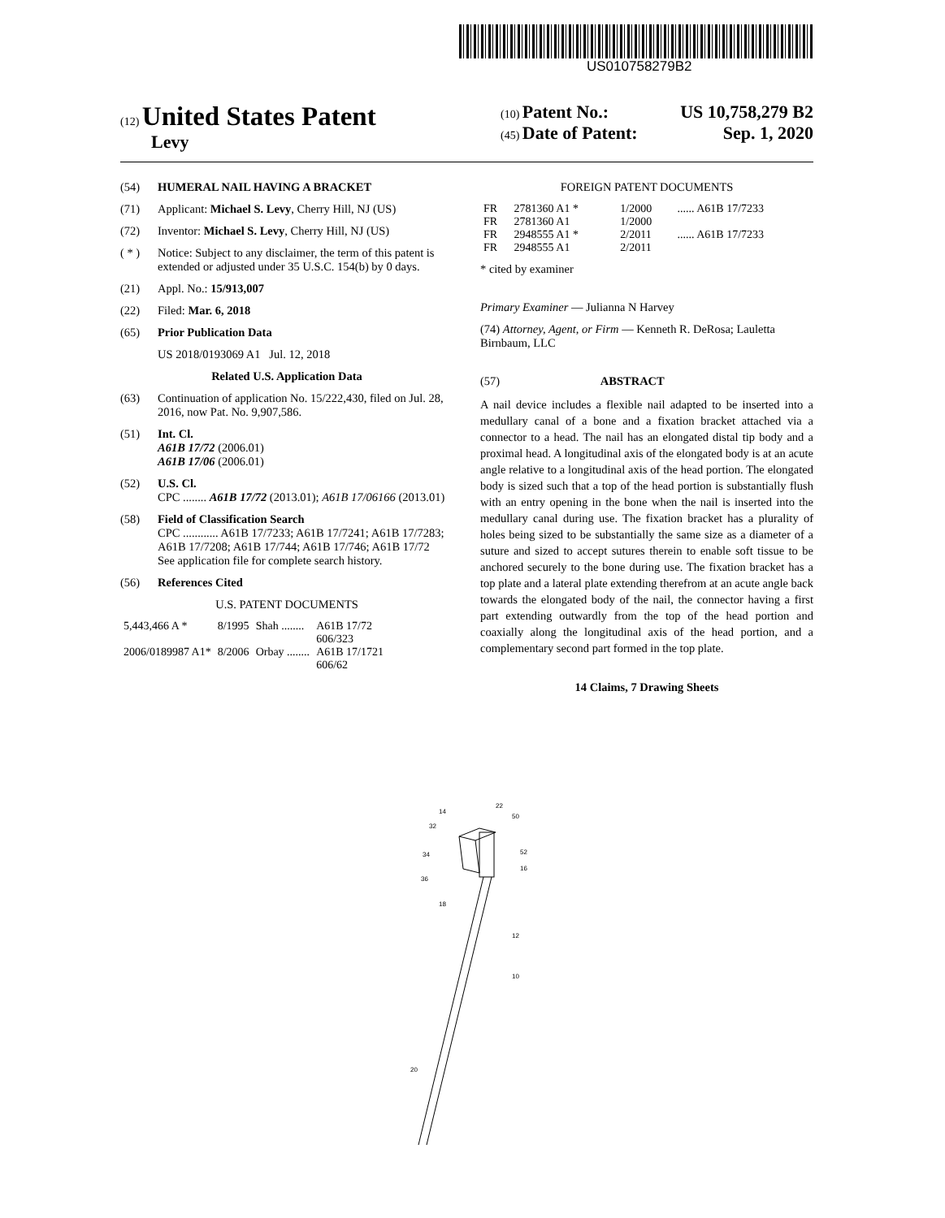US010758279B2
(12) United States Patent
Levy
(10) Patent No.: US 10,758,279 B2
(45) Date of Patent: Sep. 1, 2020
(54) HUMERAL NAIL HAVING A BRACKET
(71) Applicant: Michael S. Levy, Cherry Hill, NJ (US)
(72) Inventor: Michael S. Levy, Cherry Hill, NJ (US)
( * ) Notice: Subject to any disclaimer, the term of this patent is extended or adjusted under 35 U.S.C. 154(b) by 0 days.
(21) Appl. No.: 15/913,007
(22) Filed: Mar. 6, 2018
(65) Prior Publication Data
US 2018/0193069 A1 Jul. 12, 2018
Related U.S. Application Data
(63) Continuation of application No. 15/222,430, filed on Jul. 28, 2016, now Pat. No. 9,907,586.
(51) Int. Cl.
A61B 17/72 (2006.01)
A61B 17/06 (2006.01)
(52) U.S. Cl.
CPC ........ A61B 17/72 (2013.01); A61B 17/06166 (2013.01)
(58) Field of Classification Search
CPC ............ A61B 17/7233; A61B 17/7241; A61B 17/7283; A61B 17/7208; A61B 17/744; A61B 17/746; A61B 17/72
See application file for complete search history.
(56) References Cited
U.S. PATENT DOCUMENTS
| 5,443,466 A * | 8/1995 | Shah ........ | A61B 17/72 606/323 |
| 2006/0189987 A1* | 8/2006 | Orbay ........ | A61B 17/1721 606/62 |
FOREIGN PATENT DOCUMENTS
| FR | 2781360 A1 * | 1/2000 | ...... A61B 17/7233 |
| FR | 2781360 A1 | 1/2000 | |
| FR | 2948555 A1 * | 2/2011 | ...... A61B 17/7233 |
| FR | 2948555 A1 | 2/2011 | |
* cited by examiner
Primary Examiner — Julianna N Harvey
(74) Attorney, Agent, or Firm — Kenneth R. DeRosa; Lauletta Birnbaum, LLC
(57) ABSTRACT
A nail device includes a flexible nail adapted to be inserted into a medullary canal of a bone and a fixation bracket attached via a connector to a head. The nail has an elongated distal tip body and a proximal head. A longitudinal axis of the elongated body is at an acute angle relative to a longitudinal axis of the head portion. The elongated body is sized such that a top of the head portion is substantially flush with an entry opening in the bone when the nail is inserted into the medullary canal during use. The fixation bracket has a plurality of holes being sized to be substantially the same size as a diameter of a suture and sized to accept sutures therein to enable soft tissue to be anchored securely to the bone during use. The fixation bracket has a top plate and a lateral plate extending therefrom at an acute angle back towards the elongated body of the nail, the connector having a first part extending outwardly from the top of the head portion and coaxially along the longitudinal axis of the head portion, and a complementary second part formed in the top plate.
14 Claims, 7 Drawing Sheets
14
22
50
32
34
52
16
36
18
12
10
20